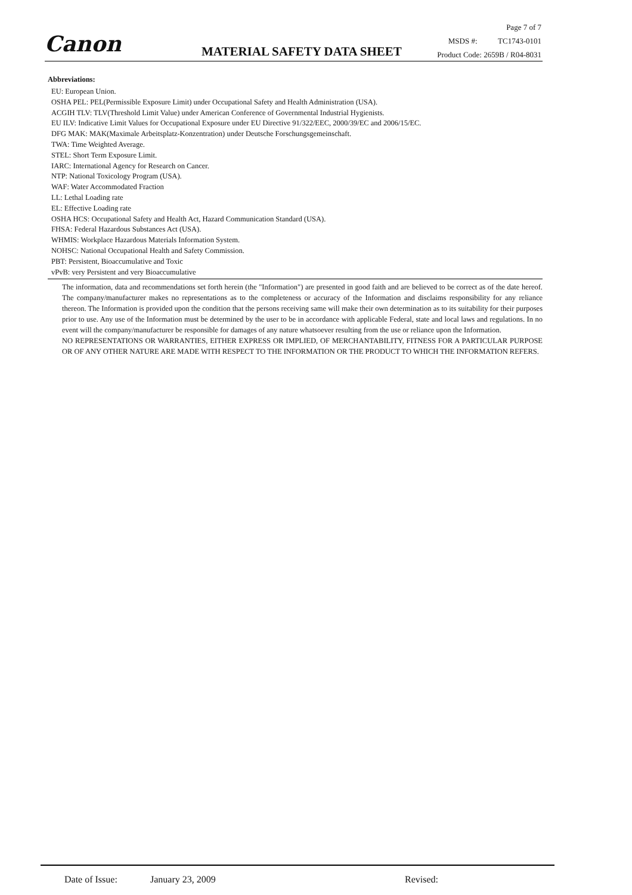Canon MATERIAL SAFETY DATA SHEET
Page 7 of 7
MSDS #: TC1743-0101
Product Code: 2659B / R04-8031
Abbreviations:
EU: European Union.
OSHA PEL: PEL(Permissible Exposure Limit) under Occupational Safety and Health Administration (USA).
ACGIH TLV: TLV(Threshold Limit Value) under American Conference of Governmental Industrial Hygienists.
EU ILV: Indicative Limit Values for Occupational Exposure under EU Directive 91/322/EEC, 2000/39/EC and 2006/15/EC.
DFG MAK: MAK(Maximale Arbeitsplatz-Konzentration) under Deutsche Forschungsgemeinschaft.
TWA: Time Weighted Average.
STEL: Short Term Exposure Limit.
IARC: International Agency for Research on Cancer.
NTP: National Toxicology Program (USA).
WAF: Water Accommodated Fraction
LL: Lethal Loading rate
EL: Effective Loading rate
OSHA HCS: Occupational Safety and Health Act, Hazard Communication Standard (USA).
FHSA: Federal Hazardous Substances Act (USA).
WHMIS: Workplace Hazardous Materials Information System.
NOHSC: National Occupational Health and Safety Commission.
PBT: Persistent, Bioaccumulative and Toxic
vPvB: very Persistent and very Bioaccumulative
The information, data and recommendations set forth herein (the "Information") are presented in good faith and are believed to be correct as of the date hereof. The company/manufacturer makes no representations as to the completeness or accuracy of the Information and disclaims responsibility for any reliance thereon. The Information is provided upon the condition that the persons receiving same will make their own determination as to its suitability for their purposes prior to use. Any use of the Information must be determined by the user to be in accordance with applicable Federal, state and local laws and regulations. In no event will the company/manufacturer be responsible for damages of any nature whatsoever resulting from the use or reliance upon the Information.
NO REPRESENTATIONS OR WARRANTIES, EITHER EXPRESS OR IMPLIED, OF MERCHANTABILITY, FITNESS FOR A PARTICULAR PURPOSE OR OF ANY OTHER NATURE ARE MADE WITH RESPECT TO THE INFORMATION OR THE PRODUCT TO WHICH THE INFORMATION REFERS.
Date of Issue: January 23, 2009 Revised: